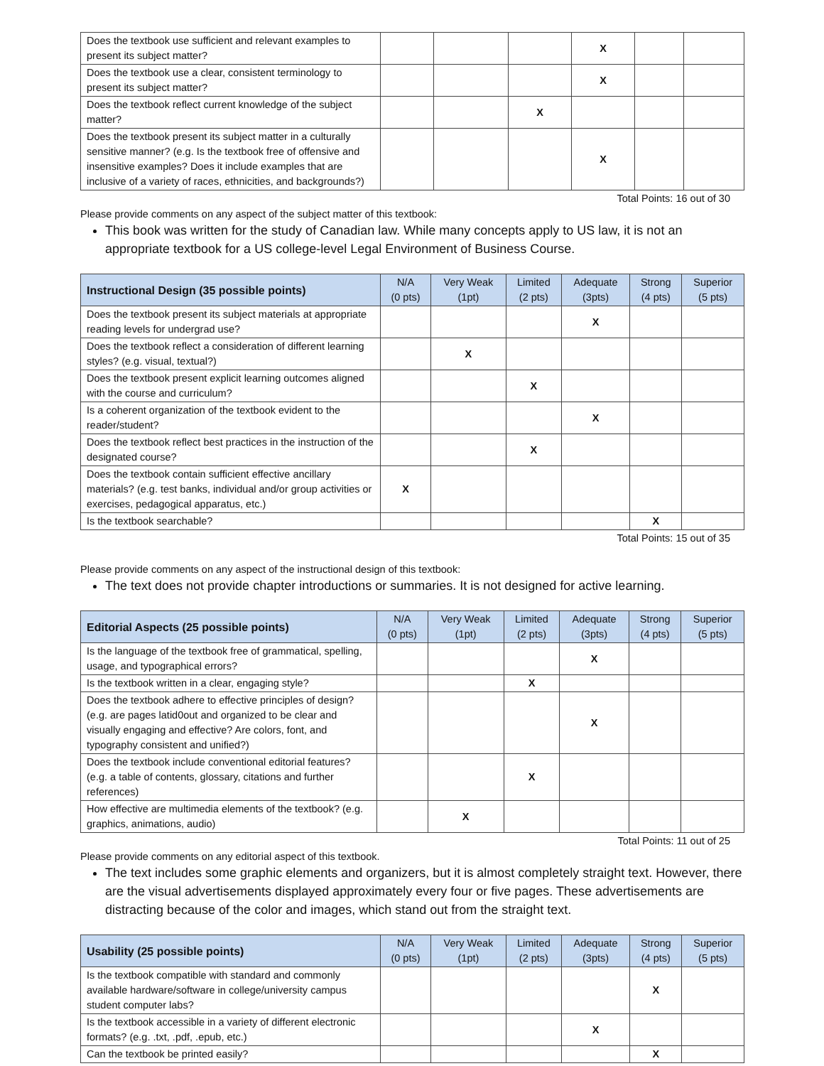| Does the textbook use sufficient and relevant examples to present its subject matter? | | | | X | | |
| Does the textbook use a clear, consistent terminology to present its subject matter? | | | | X | | |
| Does the textbook reflect current knowledge of the subject matter? | | | X | | | |
| Does the textbook present its subject matter in a culturally sensitive manner? (e.g. Is the textbook free of offensive and insensitive examples? Does it include examples that are inclusive of a variety of races, ethnicities, and backgrounds?) | | | | X | | |
Total Points: 16 out of 30
Please provide comments on any aspect of the subject matter of this textbook:
This book was written for the study of Canadian law. While many concepts apply to US law, it is not an appropriate textbook for a US college-level Legal Environment of Business Course.
| Instructional Design (35 possible points) | N/A (0 pts) | Very Weak (1pt) | Limited (2 pts) | Adequate (3pts) | Strong (4 pts) | Superior (5 pts) |
| --- | --- | --- | --- | --- | --- | --- |
| Does the textbook present its subject materials at appropriate reading levels for undergrad use? | | | | X | | |
| Does the textbook reflect a consideration of different learning styles? (e.g. visual, textual?) | | X | | | | |
| Does the textbook present explicit learning outcomes aligned with the course and curriculum? | | | X | | | |
| Is a coherent organization of the textbook evident to the reader/student? | | | | X | | |
| Does the textbook reflect best practices in the instruction of the designated course? | | | X | | | |
| Does the textbook contain sufficient effective ancillary materials? (e.g. test banks, individual and/or group activities or exercises, pedagogical apparatus, etc.) | X | | | | | |
| Is the textbook searchable? | | | | | X | |
Total Points: 15 out of 35
Please provide comments on any aspect of the instructional design of this textbook:
The text does not provide chapter introductions or summaries. It is not designed for active learning.
| Editorial Aspects (25 possible points) | N/A (0 pts) | Very Weak (1pt) | Limited (2 pts) | Adequate (3pts) | Strong (4 pts) | Superior (5 pts) |
| --- | --- | --- | --- | --- | --- | --- |
| Is the language of the textbook free of grammatical, spelling, usage, and typographical errors? | | | | X | | |
| Is the textbook written in a clear, engaging style? | | | X | | | |
| Does the textbook adhere to effective principles of design? (e.g. are pages latid0out and organized to be clear and visually engaging and effective? Are colors, font, and typography consistent and unified?) | | | | X | | |
| Does the textbook include conventional editorial features? (e.g. a table of contents, glossary, citations and further references) | | | X | | | |
| How effective are multimedia elements of the textbook? (e.g. graphics, animations, audio) | | X | | | | |
Total Points: 11 out of 25
Please provide comments on any editorial aspect of this textbook.
The text includes some graphic elements and organizers, but it is almost completely straight text. However, there are the visual advertisements displayed approximately every four or five pages. These advertisements are distracting because of the color and images, which stand out from the straight text.
| Usability (25 possible points) | N/A (0 pts) | Very Weak (1pt) | Limited (2 pts) | Adequate (3pts) | Strong (4 pts) | Superior (5 pts) |
| --- | --- | --- | --- | --- | --- | --- |
| Is the textbook compatible with standard and commonly available hardware/software in college/university campus student computer labs? | | | | | X | |
| Is the textbook accessible in a variety of different electronic formats? (e.g. .txt, .pdf, .epub, etc.) | | | | X | | |
| Can the textbook be printed easily? | | | | | X | |